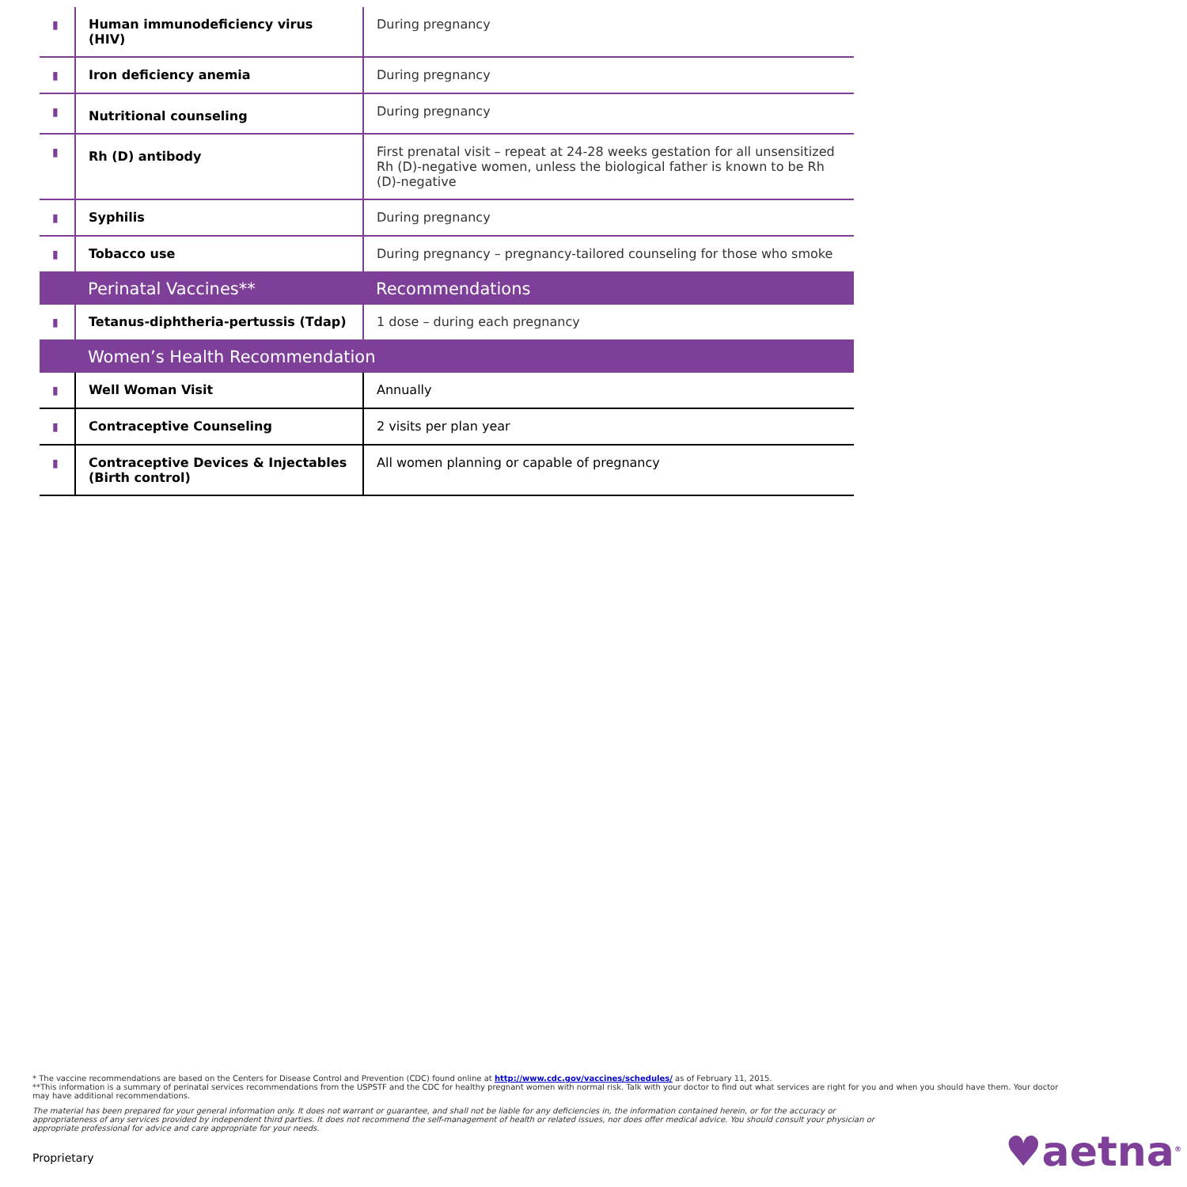| ▮ | Human immunodeficiency virus (HIV) | During pregnancy |
| ▮ | Iron deficiency anemia | During pregnancy |
| ▮ | Nutritional counseling | During pregnancy |
| ▮ | Rh (D) antibody | First prenatal visit – repeat at 24-28 weeks gestation for all unsensitized Rh (D)-negative women, unless the biological father is known to be Rh (D)-negative |
| ▮ | Syphilis | During pregnancy |
| ▮ | Tobacco use | During pregnancy – pregnancy-tailored counseling for those who smoke |
| | Perinatal Vaccines** | Recommendations |
| ▮ | Tetanus-diphtheria-pertussis (Tdap) | 1 dose – during each pregnancy |
| | Women’s Health Recommendation | |
| ▮ | Well Woman Visit | Annually |
| ▮ | Contraceptive Counseling | 2 visits per plan year |
| ▮ | Contraceptive Devices & Injectables (Birth control) | All women planning or capable of pregnancy |
* The vaccine recommendations are based on the Centers for Disease Control and Prevention (CDC) found online at http://www.cdc.gov/vaccines/schedules/ as of February 11, 2015.
**This information is a summary of perinatal services recommendations from the USPSTF and the CDC for healthy pregnant women with normal risk. Talk with your doctor to find out what services are right for you and when you should have them. Your doctor may have additional recommendations.
The material has been prepared for your general information only. It does not warrant or guarantee, and shall not be liable for any deficiencies in, the information contained herein, or for the accuracy or appropriateness of any services provided by independent third parties. It does not recommend the self-management of health or related issues, nor does offer medical advice. You should consult your physician or appropriate professional for advice and care appropriate for your needs.
Proprietary ♥aetna<sup>®</sup>